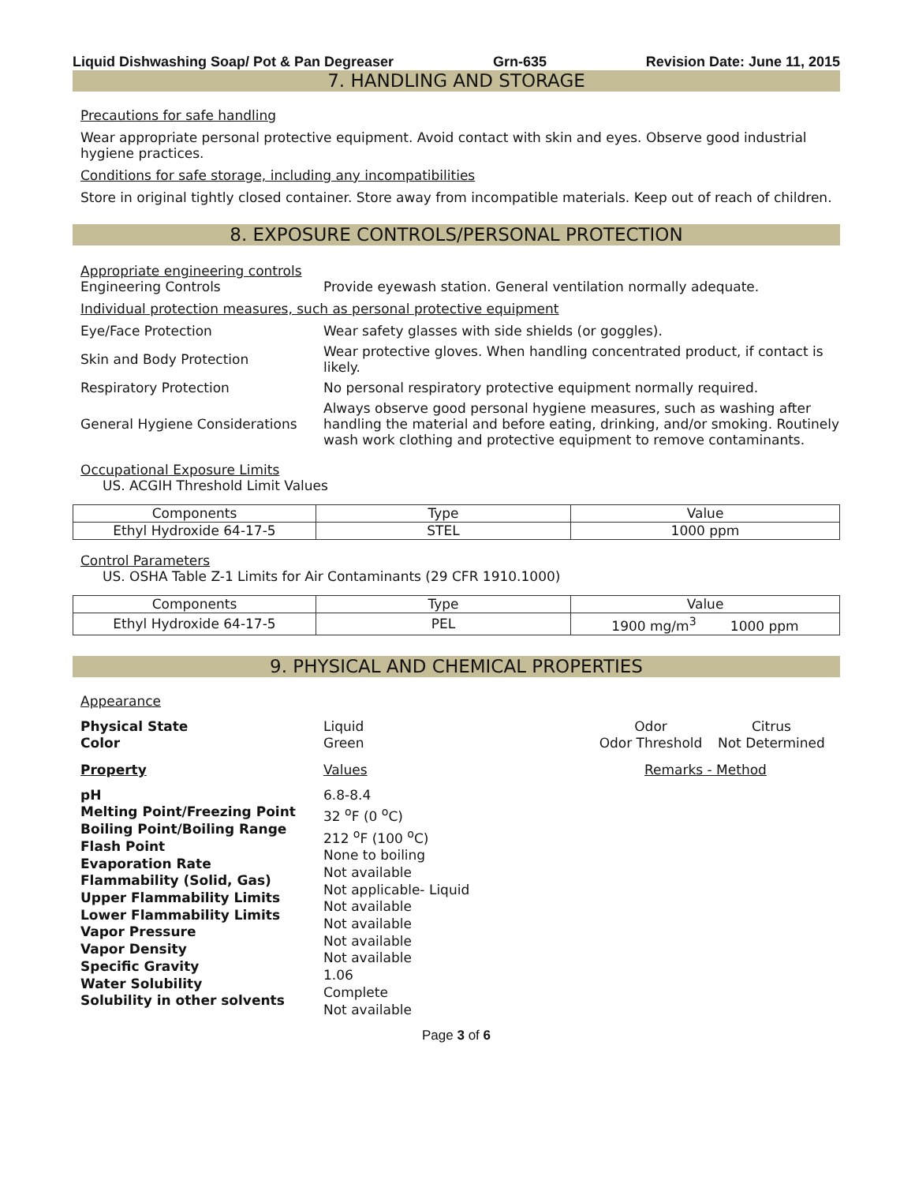Liquid Dishwashing Soap/ Pot & Pan Degreaser Grn-635 Revision Date: June 11, 2015
7. HANDLING AND STORAGE
Precautions for safe handling
Wear appropriate personal protective equipment. Avoid contact with skin and eyes. Observe good industrial hygiene practices.
Conditions for safe storage, including any incompatibilities
Store in original tightly closed container. Store away from incompatible materials. Keep out of reach of children.
8. EXPOSURE CONTROLS/PERSONAL PROTECTION
Appropriate engineering controls
Engineering Controls
Provide eyewash station. General ventilation normally adequate.
Individual protection measures, such as personal protective equipment
Eye/Face Protection
Wear safety glasses with side shields (or goggles).
Skin and Body Protection
Wear protective gloves. When handling concentrated product, if contact is likely.
Respiratory Protection
No personal respiratory protective equipment normally required.
General Hygiene Considerations
Always observe good personal hygiene measures, such as washing after handling the material and before eating, drinking, and/or smoking. Routinely wash work clothing and protective equipment to remove contaminants.
Occupational Exposure Limits
US. ACGIH Threshold Limit Values
| Components | Type | Value |
| --- | --- | --- |
| Ethyl Hydroxide 64-17-5 | STEL | 1000 ppm |
Control Parameters
US. OSHA Table Z-1 Limits for Air Contaminants (29 CFR 1910.1000)
| Components | Type | Value |
| --- | --- | --- |
| Ethyl Hydroxide 64-17-5 | PEL | 1900 mg/m<sup>3</sup> 1000 ppm |
9. PHYSICAL AND CHEMICAL PROPERTIES
Appearance
Physical State
Color
Liquid
Green
Odor
Odor Threshold
Citrus
Not Determined
Property Values
Remarks - Method
pH
Melting Point/Freezing Point
Boiling Point/Boiling Range
Flash Point
Evaporation Rate
Flammability (Solid, Gas)
Upper Flammability Limits
Lower Flammability Limits
Vapor Pressure
Vapor Density
Specific Gravity
Water Solubility
Solubility in other solvents
6.8-8.4
32 <sup>o</sup>F (0 <sup>o</sup>C)
212 <sup>o</sup>F (100 <sup>o</sup>C)
None to boiling
Not available
Not applicable- Liquid
Not available
Not available
Not available
Not available
1.06
Complete
Not available
Page 3 of 6